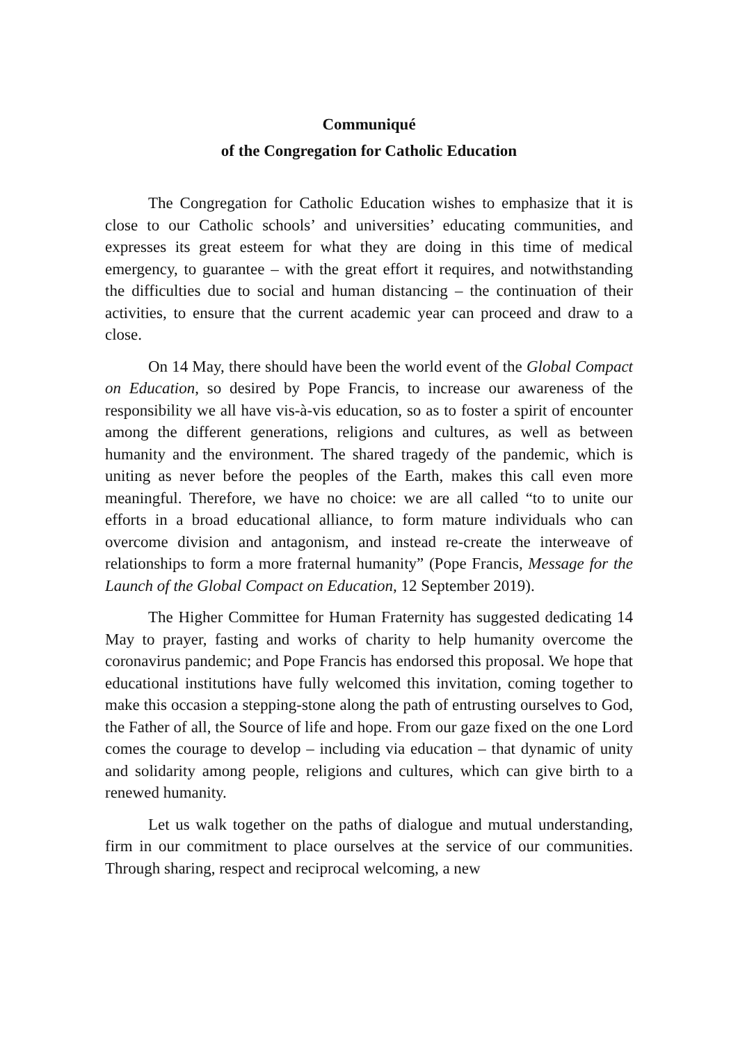Communiqué
of the Congregation for Catholic Education
The Congregation for Catholic Education wishes to emphasize that it is close to our Catholic schools’ and universities’ educating communities, and expresses its great esteem for what they are doing in this time of medical emergency, to guarantee – with the great effort it requires, and notwithstanding the difficulties due to social and human distancing – the continuation of their activities, to ensure that the current academic year can proceed and draw to a close.
On 14 May, there should have been the world event of the Global Compact on Education, so desired by Pope Francis, to increase our awareness of the responsibility we all have vis-à-vis education, so as to foster a spirit of encounter among the different generations, religions and cultures, as well as between humanity and the environment. The shared tragedy of the pandemic, which is uniting as never before the peoples of the Earth, makes this call even more meaningful. Therefore, we have no choice: we are all called “to to unite our efforts in a broad educational alliance, to form mature individuals who can overcome division and antagonism, and instead re-create the interweave of relationships to form a more fraternal humanity” (Pope Francis, Message for the Launch of the Global Compact on Education, 12 September 2019).
The Higher Committee for Human Fraternity has suggested dedicating 14 May to prayer, fasting and works of charity to help humanity overcome the coronavirus pandemic; and Pope Francis has endorsed this proposal. We hope that educational institutions have fully welcomed this invitation, coming together to make this occasion a stepping-stone along the path of entrusting ourselves to God, the Father of all, the Source of life and hope. From our gaze fixed on the one Lord comes the courage to develop – including via education – that dynamic of unity and solidarity among people, religions and cultures, which can give birth to a renewed humanity.
Let us walk together on the paths of dialogue and mutual understanding, firm in our commitment to place ourselves at the service of our communities. Through sharing, respect and reciprocal welcoming, a new